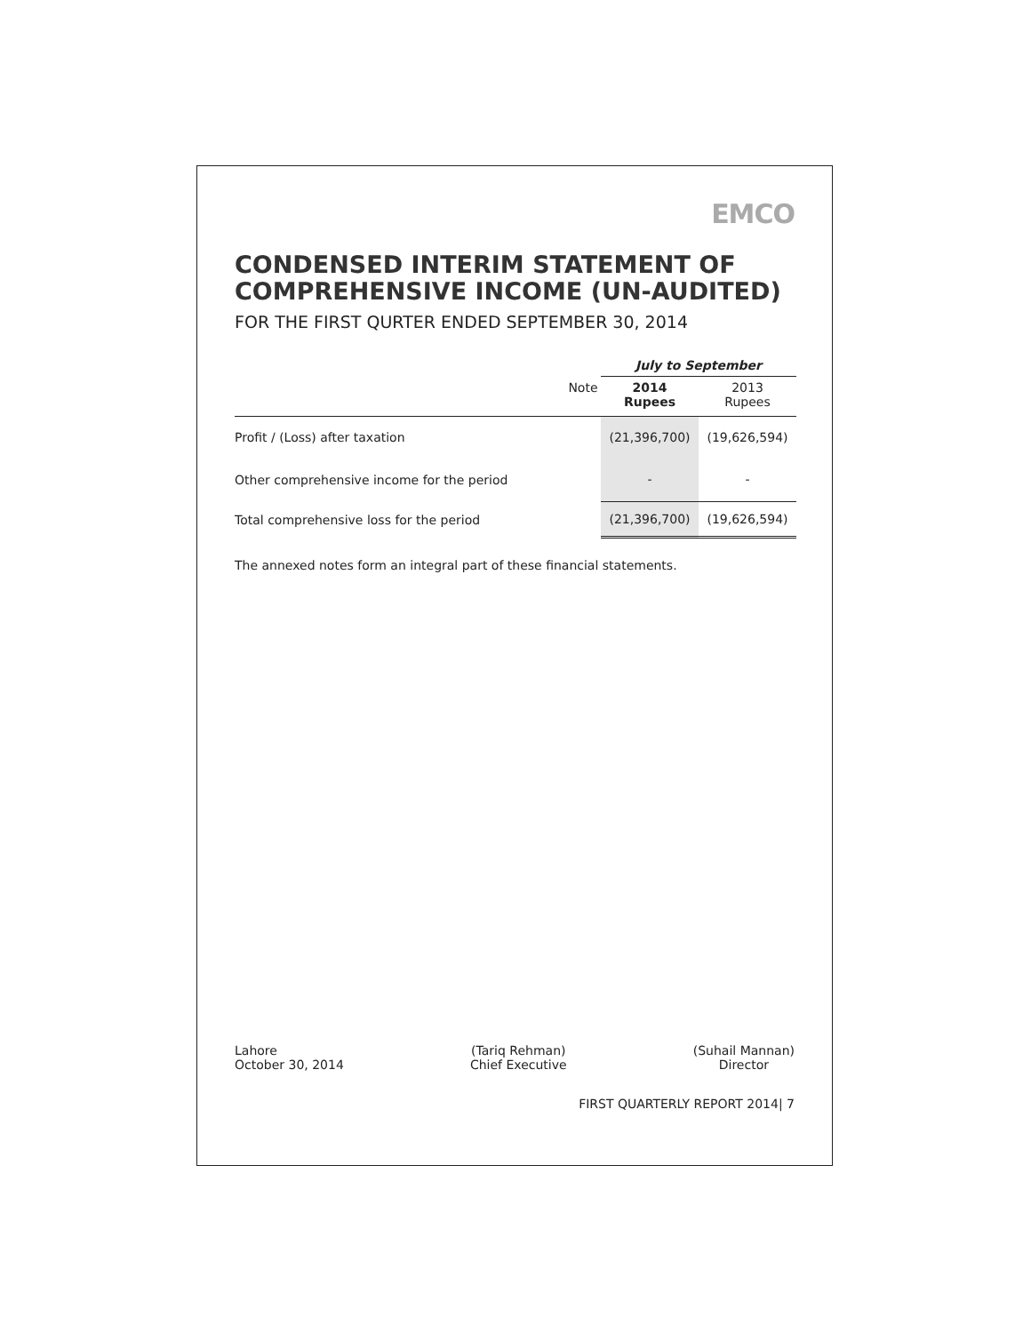EMCO
CONDENSED INTERIM STATEMENT OF
COMPREHENSIVE INCOME (UN-AUDITED)
FOR THE FIRST QURTER ENDED SEPTEMBER 30, 2014
| | | July to September | |
| --- | --- | --- | --- |
| | Note | 2014 Rupees | 2013 Rupees |
| Profit / (Loss) after taxation | | (21,396,700) | (19,626,594) |
| Other comprehensive income for the period | | - | - |
| Total comprehensive loss for the period | | (21,396,700) | (19,626,594) |
The annexed notes form an integral part of these financial statements.
Lahore
October 30, 2014
(Tariq Rehman)
Chief Executive
(Suhail Mannan)
Director
FIRST QUARTERLY REPORT 2014| 7